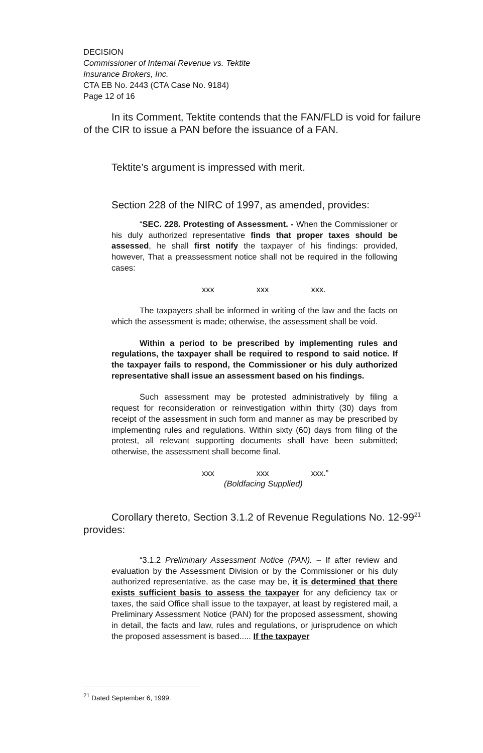DECISION
Commissioner of Internal Revenue vs. Tektite
Insurance Brokers, Inc.
CTA EB No. 2443 (CTA Case No. 9184)
Page 12 of 16
In its Comment, Tektite contends that the FAN/FLD is void for failure of the CIR to issue a PAN before the issuance of a FAN.
Tektite’s argument is impressed with merit.
Section 228 of the NIRC of 1997, as amended, provides:
“SEC. 228. Protesting of Assessment. - When the Commissioner or his duly authorized representative finds that proper taxes should be assessed, he shall first notify the taxpayer of his findings: provided, however, That a preassessment notice shall not be required in the following cases:
xxx xxx xxx.
The taxpayers shall be informed in writing of the law and the facts on which the assessment is made; otherwise, the assessment shall be void.
Within a period to be prescribed by implementing rules and regulations, the taxpayer shall be required to respond to said notice. If the taxpayer fails to respond, the Commissioner or his duly authorized representative shall issue an assessment based on his findings.
Such assessment may be protested administratively by filing a request for reconsideration or reinvestigation within thirty (30) days from receipt of the assessment in such form and manner as may be prescribed by implementing rules and regulations. Within sixty (60) days from filing of the protest, all relevant supporting documents shall have been submitted; otherwise, the assessment shall become final.
xxx xxx xxx.”
(Boldfacing Supplied)
Corollary thereto, Section 3.1.2 of Revenue Regulations No. 12-99<sup>21</sup> provides:
“3.1.2 Preliminary Assessment Notice (PAN). – If after review and evaluation by the Assessment Division or by the Commissioner or his duly authorized representative, as the case may be, it is determined that there exists sufficient basis to assess the taxpayer for any deficiency tax or taxes, the said Office shall issue to the taxpayer, at least by registered mail, a Preliminary Assessment Notice (PAN) for the proposed assessment, showing in detail, the facts and law, rules and regulations, or jurisprudence on which the proposed assessment is based..... If the taxpayer
<sup>21</sup> Dated September 6, 1999.